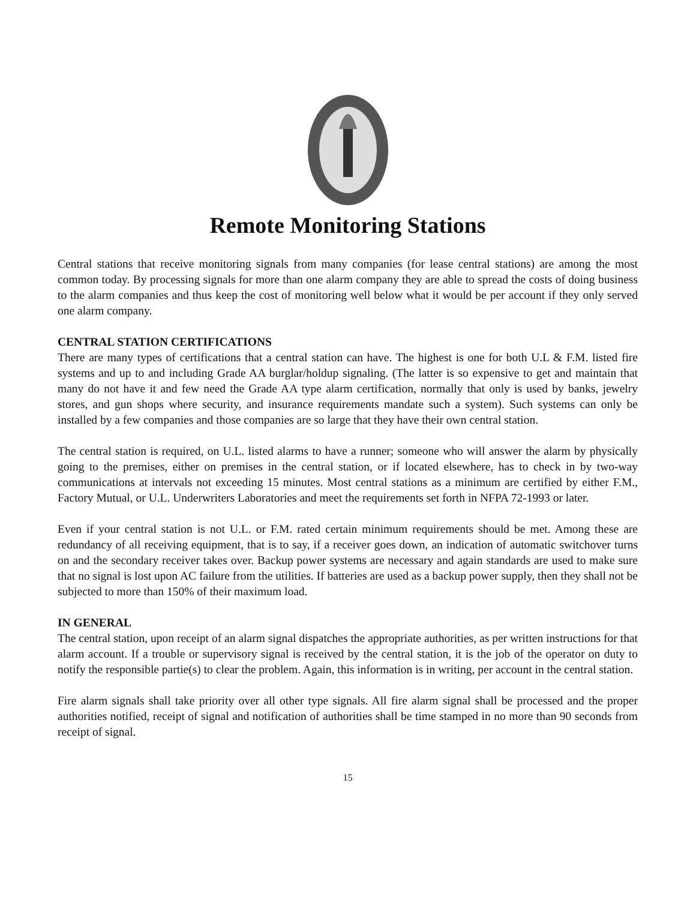Remote Monitoring Stations
Central stations that receive monitoring signals from many companies (for lease central stations) are among the most common today. By processing signals for more than one alarm company they are able to spread the costs of doing business to the alarm companies and thus keep the cost of monitoring well below what it would be per account if they only served one alarm company.
CENTRAL STATION CERTIFICATIONS
There are many types of certifications that a central station can have. The highest is one for both U.L & F.M. listed fire systems and up to and including Grade AA burglar/holdup signaling. (The latter is so expensive to get and maintain that many do not have it and few need the Grade AA type alarm certification, normally that only is used by banks, jewelry stores, and gun shops where security, and insurance requirements mandate such a system). Such systems can only be installed by a few companies and those companies are so large that they have their own central station.
The central station is required, on U.L. listed alarms to have a runner; someone who will answer the alarm by physically going to the premises, either on premises in the central station, or if located elsewhere, has to check in by two-way communications at intervals not exceeding 15 minutes. Most central stations as a minimum are certified by either F.M., Factory Mutual, or U.L. Underwriters Laboratories and meet the requirements set forth in NFPA 72-1993 or later.
Even if your central station is not U.L. or F.M. rated certain minimum requirements should be met. Among these are redundancy of all receiving equipment, that is to say, if a receiver goes down, an indication of automatic switchover turns on and the secondary receiver takes over. Backup power systems are necessary and again standards are used to make sure that no signal is lost upon AC failure from the utilities. If batteries are used as a backup power supply, then they shall not be subjected to more than 150% of their maximum load.
IN GENERAL
The central station, upon receipt of an alarm signal dispatches the appropriate authorities, as per written instructions for that alarm account. If a trouble or supervisory signal is received by the central station, it is the job of the operator on duty to notify the responsible partie(s) to clear the problem. Again, this information is in writing, per account in the central station.
Fire alarm signals shall take priority over all other type signals. All fire alarm signal shall be processed and the proper authorities notified, receipt of signal and notification of authorities shall be time stamped in no more than 90 seconds from receipt of signal.
15